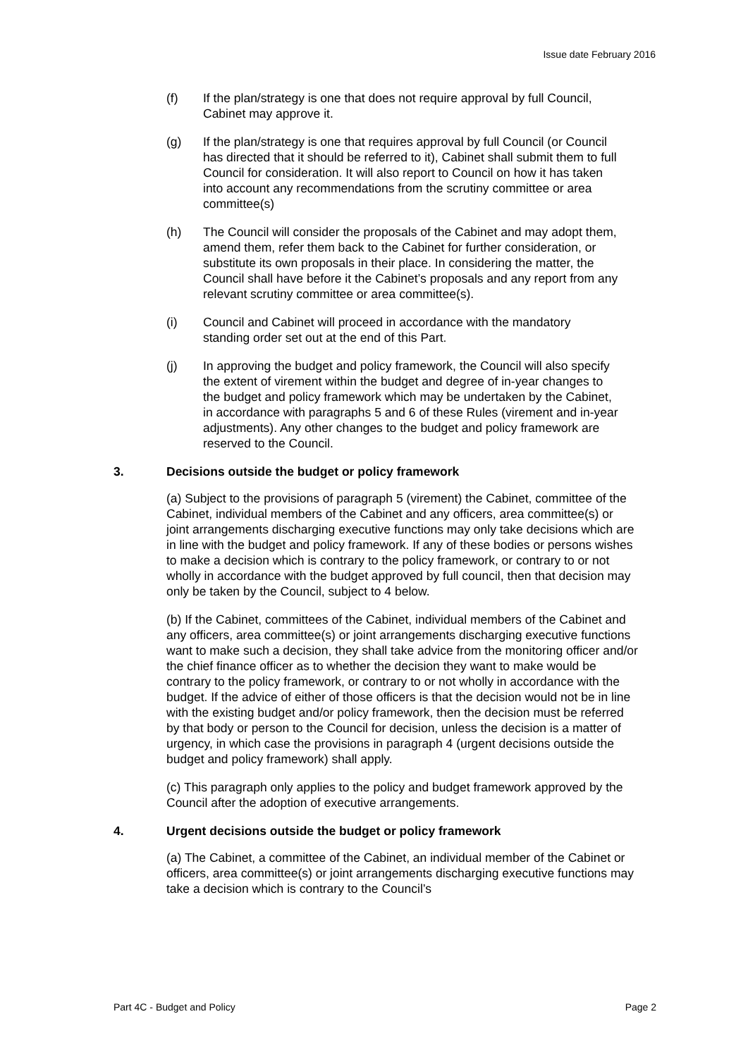Issue date February 2016
(f) If the plan/strategy is one that does not require approval by full Council, Cabinet may approve it.
(g) If the plan/strategy is one that requires approval by full Council (or Council has directed that it should be referred to it), Cabinet shall submit them to full Council for consideration. It will also report to Council on how it has taken into account any recommendations from the scrutiny committee or area committee(s)
(h) The Council will consider the proposals of the Cabinet and may adopt them, amend them, refer them back to the Cabinet for further consideration, or substitute its own proposals in their place. In considering the matter, the Council shall have before it the Cabinet’s proposals and any report from any relevant scrutiny committee or area committee(s).
(i) Council and Cabinet will proceed in accordance with the mandatory standing order set out at the end of this Part.
(j) In approving the budget and policy framework, the Council will also specify the extent of virement within the budget and degree of in-year changes to the budget and policy framework which may be undertaken by the Cabinet, in accordance with paragraphs 5 and 6 of these Rules (virement and in-year adjustments). Any other changes to the budget and policy framework are reserved to the Council.
3. Decisions outside the budget or policy framework
(a) Subject to the provisions of paragraph 5 (virement) the Cabinet, committee of the Cabinet, individual members of the Cabinet and any officers, area committee(s) or joint arrangements discharging executive functions may only take decisions which are in line with the budget and policy framework. If any of these bodies or persons wishes to make a decision which is contrary to the policy framework, or contrary to or not wholly in accordance with the budget approved by full council, then that decision may only be taken by the Council, subject to 4 below.
(b) If the Cabinet, committees of the Cabinet, individual members of the Cabinet and any officers, area committee(s) or joint arrangements discharging executive functions want to make such a decision, they shall take advice from the monitoring officer and/or the chief finance officer as to whether the decision they want to make would be contrary to the policy framework, or contrary to or not wholly in accordance with the budget. If the advice of either of those officers is that the decision would not be in line with the existing budget and/or policy framework, then the decision must be referred by that body or person to the Council for decision, unless the decision is a matter of urgency, in which case the provisions in paragraph 4 (urgent decisions outside the budget and policy framework) shall apply.
(c) This paragraph only applies to the policy and budget framework approved by the Council after the adoption of executive arrangements.
4. Urgent decisions outside the budget or policy framework
(a) The Cabinet, a committee of the Cabinet, an individual member of the Cabinet or officers, area committee(s) or joint arrangements discharging executive functions may take a decision which is contrary to the Council’s
Part 4C - Budget and Policy Page 2